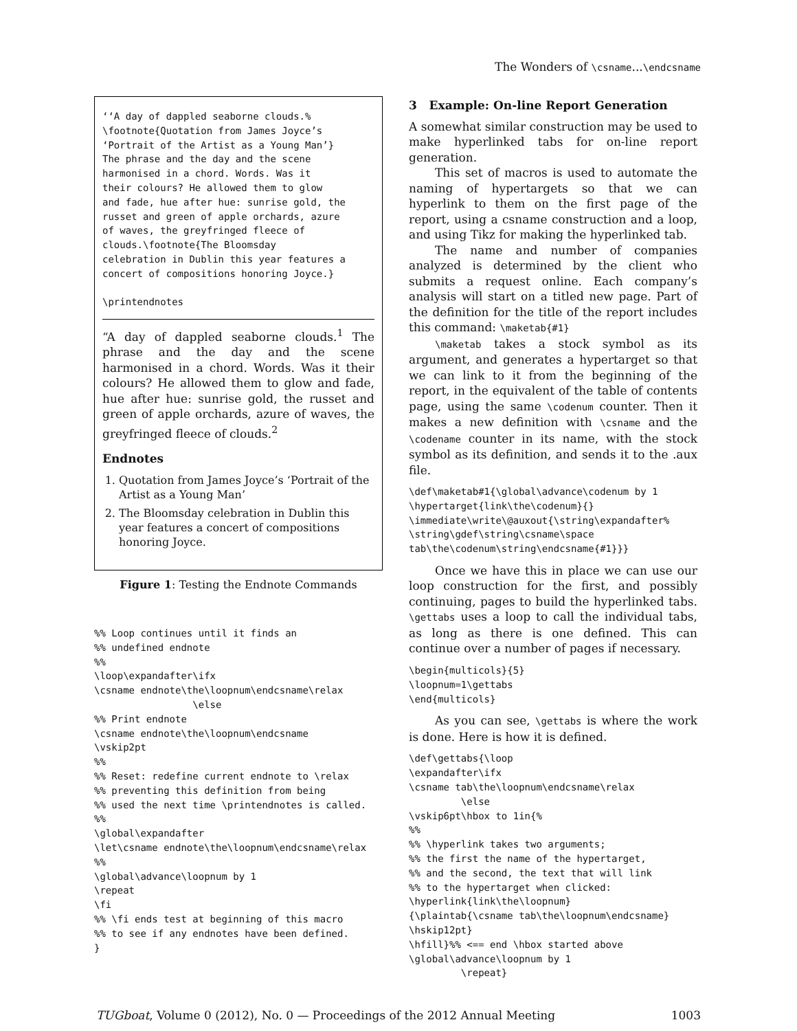The Wonders of \csname...\endcsname
‘‘A day of dappled seaborne clouds.%
\footnote{Quotation from James Joyce’s
‘Portrait of the Artist as a Young Man’}
The phrase and the day and the scene
harmonised in a chord. Words. Was it
their colours? He allowed them to glow
and fade, hue after hue: sunrise gold, the
russet and green of apple orchards, azure
of waves, the greyfringed fleece of
clouds.\footnote{The Bloomsday
celebration in Dublin this year features a
concert of compositions honoring Joyce.}

\printendnotes
“A day of dappled seaborne clouds.<sup>1</sup> The phrase and the day and the scene harmonised in a chord. Words. Was it their colours? He allowed them to glow and fade, hue after hue: sunrise gold, the russet and green of apple orchards, azure of waves, the greyfringed fleece of clouds.<sup>2</sup>
Endnotes
1. Quotation from James Joyce’s ‘Portrait of the Artist as a Young Man’
2. The Bloomsday celebration in Dublin this year features a concert of compositions honoring Joyce.
Figure 1: Testing the Endnote Commands
%% Loop continues until it finds an
%% undefined endnote
%%
\loop\expandafter\ifx
\csname endnote\the\loopnum\endcsname\relax
                 \else
%% Print endnote
\csname endnote\the\loopnum\endcsname
\vskip2pt
%%
%% Reset: redefine current endnote to \relax
%% preventing this definition from being
%% used the next time \printendnotes is called.
%%
\global\expandafter
\let\csname endnote\the\loopnum\endcsname\relax
%%
\global\advance\loopnum by 1
\repeat
\fi
%% \fi ends test at beginning of this macro
%% to see if any endnotes have been defined.
}
3 Example: On-line Report Generation
A somewhat similar construction may be used to make hyperlinked tabs for on-line report generation.
This set of macros is used to automate the naming of hypertargets so that we can hyperlink to them on the first page of the report, using a csname construction and a loop, and using Tikz for making the hyperlinked tab.
The name and number of companies analyzed is determined by the client who submits a request online. Each company’s analysis will start on a titled new page. Part of the definition for the title of the report includes this command: \maketab{#1}
\maketab takes a stock symbol as its argument, and generates a hypertarget so that we can link to it from the beginning of the report, in the equivalent of the table of contents page, using the same \codenum counter. Then it makes a new definition with \csname and the \codename counter in its name, with the stock symbol as its definition, and sends it to the .aux file.
\def\maketab#1{\global\advance\codenum by 1
\hypertarget{link\the\codenum}{}
\immediate\write\@auxout{\string\expandafter%
\string\gdef\string\csname\space
tab\the\codenum\string\endcsname{#1}}}
Once we have this in place we can use our loop construction for the first, and possibly continuing, pages to build the hyperlinked tabs. \gettabs uses a loop to call the individual tabs, as long as there is one defined. This can continue over a number of pages if necessary.
\begin{multicols}{5}
\loopnum=1\gettabs
\end{multicols}
As you can see, \gettabs is where the work is done. Here is how it is defined.
\def\gettabs{\loop
\expandafter\ifx
\csname tab\the\loopnum\endcsname\relax
         \else
\vskip6pt\hbox to 1in{%
%%
%% \hyperlink takes two arguments;
%% the first the name of the hypertarget,
%% and the second, the text that will link
%% to the hypertarget when clicked:
\hyperlink{link\the\loopnum}
{\plaintab{\csname tab\the\loopnum\endcsname}
\hskip12pt}
\hfill}%% <== end \hbox started above
\global\advance\loopnum by 1
         \repeat}
TUGboat, Volume 0 (2012), No. 0 — Proceedings of the 2012 Annual Meeting 1003